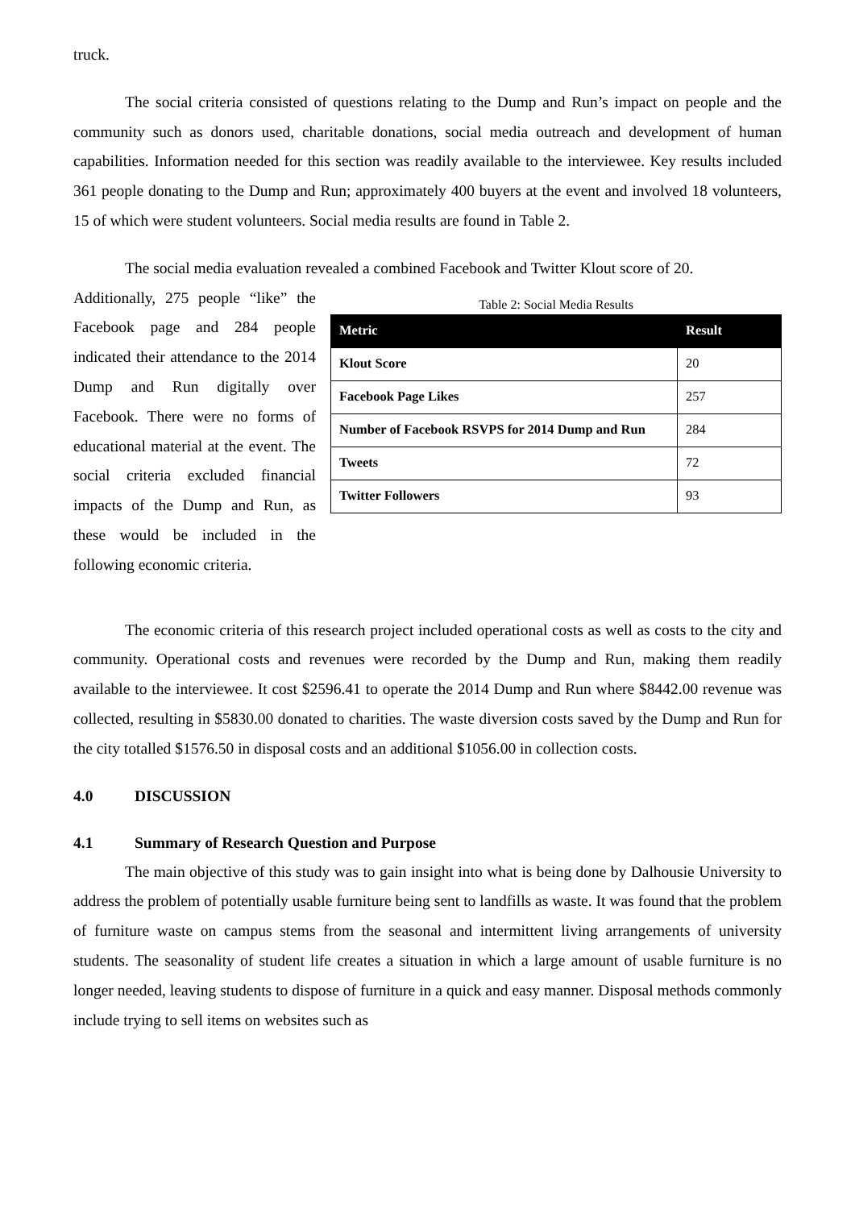truck.
The social criteria consisted of questions relating to the Dump and Run’s impact on people and the community such as donors used, charitable donations, social media outreach and development of human capabilities. Information needed for this section was readily available to the interviewee. Key results included 361 people donating to the Dump and Run; approximately 400 buyers at the event and involved 18 volunteers, 15 of which were student volunteers. Social media results are found in Table 2.
The social media evaluation revealed a combined Facebook and Twitter Klout score of 20.
Additionally, 275 people “like” the Facebook page and 284 people indicated their attendance to the 2014 Dump and Run digitally over Facebook. There were no forms of educational material at the event. The social criteria excluded financial impacts of the Dump and Run, as these would be included in the following economic criteria.
Table 2: Social Media Results
| Metric | Result |
| --- | --- |
| Klout Score | 20 |
| Facebook Page Likes | 257 |
| Number of Facebook RSVPS for 2014 Dump and Run | 284 |
| Tweets | 72 |
| Twitter Followers | 93 |
The economic criteria of this research project included operational costs as well as costs to the city and community. Operational costs and revenues were recorded by the Dump and Run, making them readily available to the interviewee. It cost $2596.41 to operate the 2014 Dump and Run where $8442.00 revenue was collected, resulting in $5830.00 donated to charities. The waste diversion costs saved by the Dump and Run for the city totalled $1576.50 in disposal costs and an additional $1056.00 in collection costs.
4.0 DISCUSSION
4.1 Summary of Research Question and Purpose
The main objective of this study was to gain insight into what is being done by Dalhousie University to address the problem of potentially usable furniture being sent to landfills as waste. It was found that the problem of furniture waste on campus stems from the seasonal and intermittent living arrangements of university students. The seasonality of student life creates a situation in which a large amount of usable furniture is no longer needed, leaving students to dispose of furniture in a quick and easy manner. Disposal methods commonly include trying to sell items on websites such as